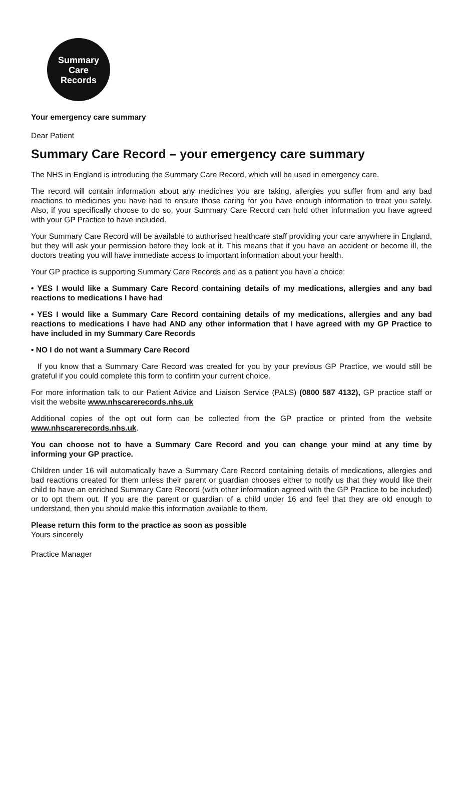Summary
Care
Records
Your emergency care summary
Dear Patient
Summary Care Record – your emergency care summary
The NHS in England is introducing the Summary Care Record, which will be used in emergency care.
The record will contain information about any medicines you are taking, allergies you suffer from and any bad reactions to medicines you have had to ensure those caring for you have enough information to treat you safely. Also, if you specifically choose to do so, your Summary Care Record can hold other information you have agreed with your GP Practice to have included.
Your Summary Care Record will be available to authorised healthcare staff providing your care anywhere in England, but they will ask your permission before they look at it. This means that if you have an accident or become ill, the doctors treating you will have immediate access to important information about your health.
Your GP practice is supporting Summary Care Records and as a patient you have a choice:
• YES I would like a Summary Care Record containing details of my medications, allergies and any bad reactions to medications I have had
• YES I would like a Summary Care Record containing details of my medications, allergies and any bad reactions to medications I have had AND any other information that I have agreed with my GP Practice to have included in my Summary Care Records
• NO I do not want a Summary Care Record
If you know that a Summary Care Record was created for you by your previous GP Practice, we would still be grateful if you could complete this form to confirm your current choice.
For more information talk to our Patient Advice and Liaison Service (PALS) (0800 587 4132), GP practice staff or visit the website www.nhscarerecords.nhs.uk
Additional copies of the opt out form can be collected from the GP practice or printed from the website www.nhscarerecords.nhs.uk.
You can choose not to have a Summary Care Record and you can change your mind at any time by informing your GP practice.
Children under 16 will automatically have a Summary Care Record containing details of medications, allergies and bad reactions created for them unless their parent or guardian chooses either to notify us that they would like their child to have an enriched Summary Care Record (with other information agreed with the GP Practice to be included) or to opt them out. If you are the parent or guardian of a child under 16 and feel that they are old enough to understand, then you should make this information available to them.
Please return this form to the practice as soon as possible
Yours sincerely
Practice Manager